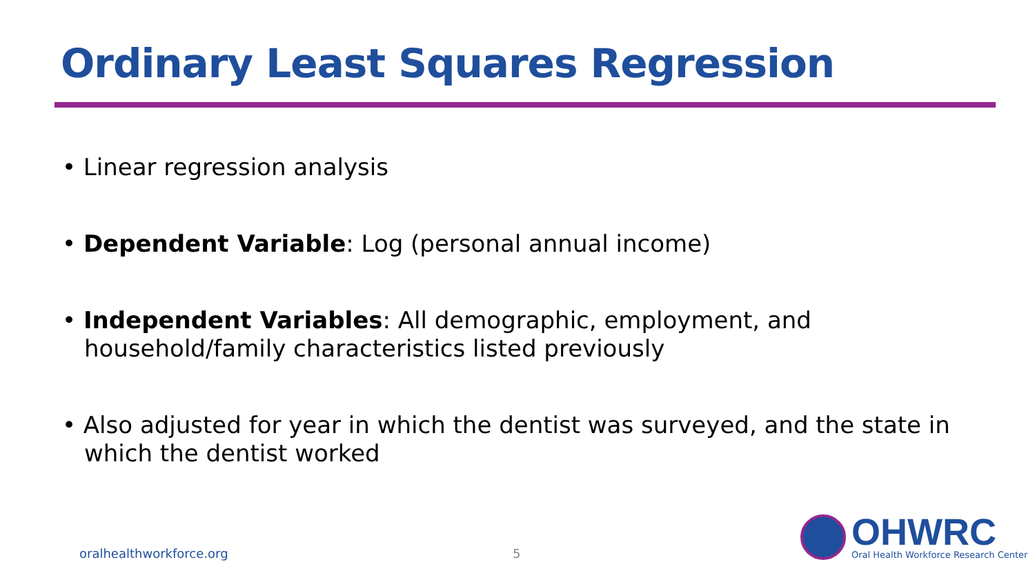Ordinary Least Squares Regression
• Linear regression analysis
• Dependent Variable: Log (personal annual income)
• Independent Variables: All demographic, employment, and household/family characteristics listed previously
• Also adjusted for year in which the dentist was surveyed, and the state in which the dentist worked
oralhealthworkforce.org 5
OHWRC
Oral Health Workforce Research Center